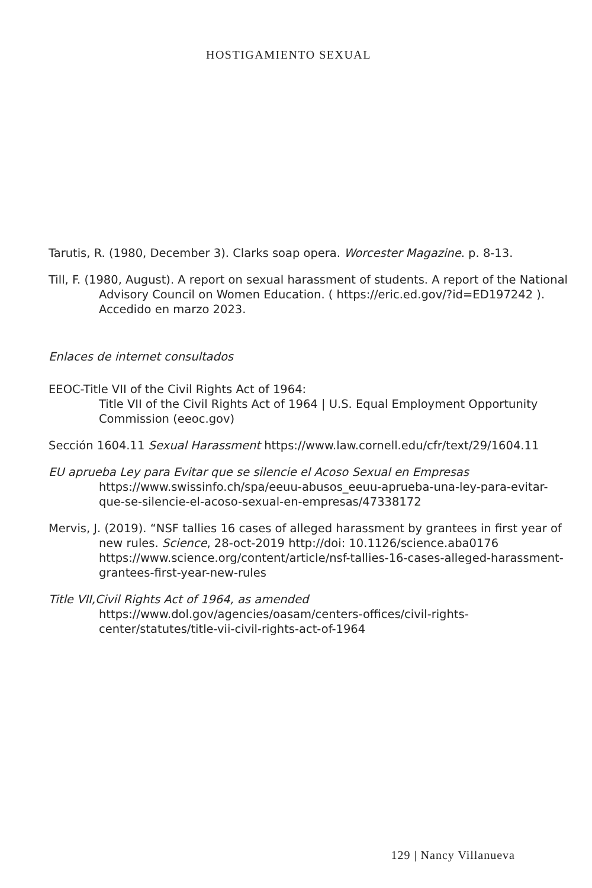HOSTIGAMIENTO SEXUAL
Tarutis, R. (1980, December 3). Clarks soap opera. Worcester Magazine. p. 8-13.
Till, F. (1980, August). A report on sexual harassment of students. A report of the National Advisory Council on Women Education. ( https://eric.ed.gov/?id=ED197242 ). Accedido en marzo 2023.
Enlaces de internet consultados
EEOC-Title VII of the Civil Rights Act of 1964:
Title VII of the Civil Rights Act of 1964 | U.S. Equal Employment Opportunity Commission (eeoc.gov)
Sección 1604.11 Sexual Harassment https://www.law.cornell.edu/cfr/text/29/1604.11
EU aprueba Ley para Evitar que se silencie el Acoso Sexual en Empresas
https://www.swissinfo.ch/spa/eeuu-abusos_eeuu-aprueba-una-ley-para-evitar-que-se-silencie-el-acoso-sexual-en-empresas/47338172
Mervis, J. (2019). “NSF tallies 16 cases of alleged harassment by grantees in first year of new rules. Science, 28-oct-2019 http://doi: 10.1126/science.aba0176 https://www.science.org/content/article/nsf-tallies-16-cases-alleged-harassment-grantees-first-year-new-rules
Title VII,Civil Rights Act of 1964, as amended
https://www.dol.gov/agencies/oasam/centers-offices/civil-rights-center/statutes/title-vii-civil-rights-act-of-1964
129 | Nancy Villanueva